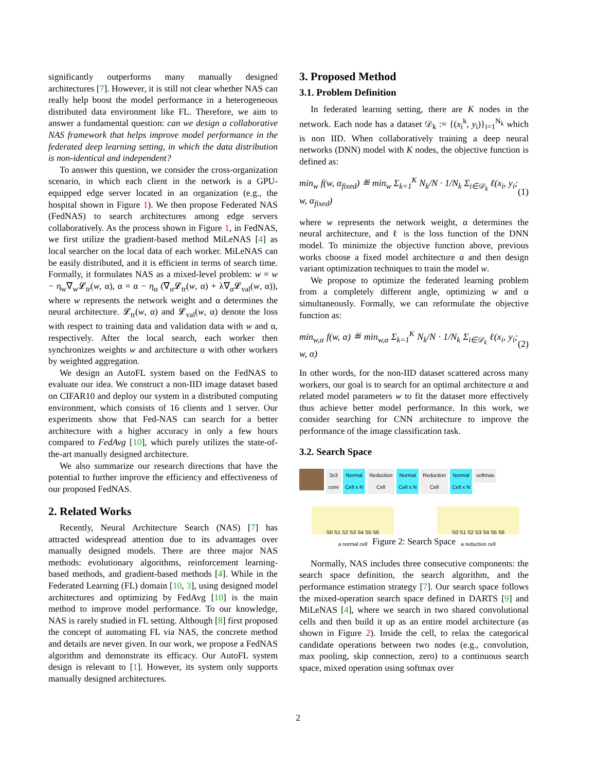significantly outperforms many manually designed architectures [7]. However, it is still not clear whether NAS can really help boost the model performance in a heterogeneous distributed data environment like FL. Therefore, we aim to answer a fundamental question: can we design a collaborative NAS framework that helps improve model performance in the federated deep learning setting, in which the data distribution is non-identical and independent?
To answer this question, we consider the cross-organization scenario, in which each client in the network is a GPU-equipped edge server located in an organization (e.g., the hospital shown in Figure 1). We then propose Federated NAS (FedNAS) to search architectures among edge servers collaboratively. As the process shown in Figure 1, in FedNAS, we first utilize the gradient-based method MiLeNAS [4] as local searcher on the local data of each worker. MiLeNAS can be easily distributed, and it is efficient in terms of search time. Formally, it formulates NAS as a mixed-level problem: w = w − η<sub>w</sub>∇<sub>w</sub>𝓛<sub>tr</sub>(w, α), α = α − η<sub>α</sub> (∇<sub>α</sub>𝓛<sub>tr</sub>(w, α) + λ∇<sub>α</sub>𝓛<sub>val</sub>(w, α)), where w represents the network weight and α determines the neural architecture. 𝓛<sub>tr</sub>(w, α) and 𝓛<sub>val</sub>(w, α) denote the loss with respect to training data and validation data with w and α, respectively. After the local search, each worker then synchronizes weights w and architecture α with other workers by weighted aggregation.
We design an AutoFL system based on the FedNAS to evaluate our idea. We construct a non-IID image dataset based on CIFAR10 and deploy our system in a distributed computing environment, which consists of 16 clients and 1 server. Our experiments show that Fed-NAS can search for a better architecture with a higher accuracy in only a few hours compared to FedAvg [10], which purely utilizes the state-of-the-art manually designed architecture.
We also summarize our research directions that have the potential to further improve the efficiency and effectiveness of our proposed FedNAS.
2. Related Works
Recently, Neural Architecture Search (NAS) [7] has attracted widespread attention due to its advantages over manually designed models. There are three major NAS methods: evolutionary algorithms, reinforcement learning-based methods, and gradient-based methods [4]. While in the Federated Learning (FL) domain [10, 3], using designed model architectures and optimizing by FedAvg [10] is the main method to improve model performance. To our knowledge, NAS is rarely studied in FL setting. Although [8] first proposed the concept of automating FL via NAS, the concrete method and details are never given. In our work, we propose a FedNAS algorithm and demonstrate its efficacy. Our AutoFL system design is relevant to [1]. However, its system only supports manually designed architectures.
3. Proposed Method
3.1. Problem Definition
In federated learning setting, there are K nodes in the network. Each node has a dataset 𝒟<sub>k</sub> := {(x<sub>i</sub><sup>k</sup>, y<sub>i</sub>)}<sub>i=1</sub><sup>N<sub>k</sub></sup> which is non IID. When collaboratively training a deep neural networks (DNN) model with K nodes, the objective function is defined as:
min<sub>w</sub> f(w, α<sub>fixed</sub>) ≝ min<sub>w</sub> Σ<sub>k=1</sub><sup>K</sup> N<sub>k</sub>/N · 1/N<sub>k</sub> Σ<sub>i∈𝒟<sub>k</sub></sub> ℓ(x<sub>i</sub>, y<sub>i</sub>; w, α<sub>fixed</sub>) (1)
where w represents the network weight, α determines the neural architecture, and ℓ is the loss function of the DNN model. To minimize the objective function above, previous works choose a fixed model architecture α and then design variant optimization techniques to train the model w.
We propose to optimize the federated learning problem from a completely different angle, optimizing w and α simultaneously. Formally, we can reformulate the objective function as:
min<sub>w,α</sub> f(w, α) ≝ min<sub>w,α</sub> Σ<sub>k=1</sub><sup>K</sup> N<sub>k</sub>/N · 1/N<sub>k</sub> Σ<sub>i∈𝒟<sub>k</sub></sub> ℓ(x<sub>i</sub>, y<sub>i</sub>; w, α) (2)
In other words, for the non-IID dataset scattered across many workers, our goal is to search for an optimal architecture α and related model parameters w to fit the dataset more effectively thus achieve better model performance. In this work, we consider searching for CNN architecture to improve the performance of the image classification task.
3.2. Search Space
3x3
conv
Normal
Cell x N
Reduction
Cell
Normal
Cell x N
Reduction
Cell
Normal
Cell x N
softmax
S0 S1 S2 S3 S4 S5 S6
a normal cell
S0 S1 S2 S3 S4 S5 S6
a reduction cell
Figure 2: Search Space
Normally, NAS includes three consecutive components: the search space definition, the search algorithm, and the performance estimation strategy [7]. Our search space follows the mixed-operation search space defined in DARTS [9] and MiLeNAS [4], where we search in two shared convolutional cells and then build it up as an entire model architecture (as shown in Figure 2). Inside the cell, to relax the categorical candidate operations between two nodes (e.g., convolution, max pooling, skip connection, zero) to a continuous search space, mixed operation using softmax over
2